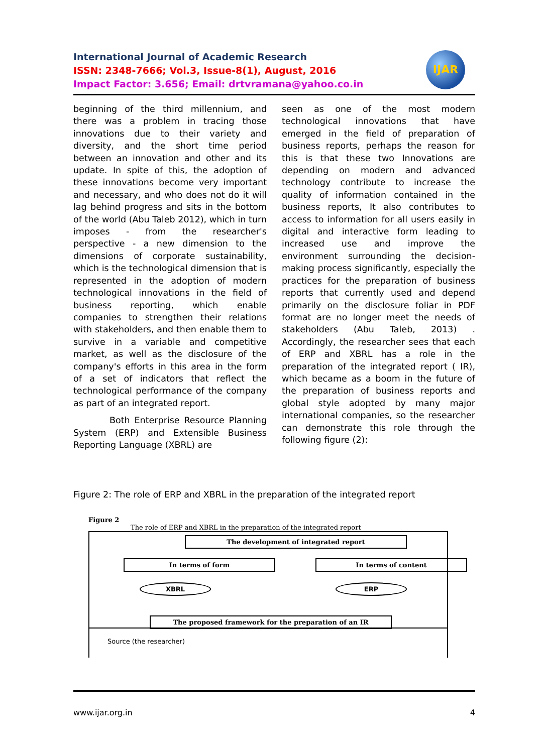International Journal of Academic Research
ISSN: 2348-7666; Vol.3, Issue-8(1), August, 2016
Impact Factor: 3.656; Email: drtvramana@yahoo.co.in
IJAR
beginning of the third millennium, and there was a problem in tracing those innovations due to their variety and diversity, and the short time period between an innovation and other and its update. In spite of this, the adoption of these innovations become very important and necessary, and who does not do it will lag behind progress and sits in the bottom of the world (Abu Taleb 2012), which in turn imposes - from the researcher's perspective - a new dimension to the dimensions of corporate sustainability, which is the technological dimension that is represented in the adoption of modern technological innovations in the field of business reporting, which enable companies to strengthen their relations with stakeholders, and then enable them to survive in a variable and competitive market, as well as the disclosure of the company's efforts in this area in the form of a set of indicators that reflect the technological performance of the company as part of an integrated report.
Both Enterprise Resource Planning System (ERP) and Extensible Business Reporting Language (XBRL) are
seen as one of the most modern technological innovations that have emerged in the field of preparation of business reports, perhaps the reason for this is that these two Innovations are depending on modern and advanced technology contribute to increase the quality of information contained in the business reports, It also contributes to access to information for all users easily in digital and interactive form leading to increased use and improve the environment surrounding the decision-making process significantly, especially the practices for the preparation of business reports that currently used and depend primarily on the disclosure foliar in PDF format are no longer meet the needs of stakeholders (Abu Taleb, 2013) . Accordingly, the researcher sees that each of ERP and XBRL has a role in the preparation of the integrated report ( IR), which became as a boom in the future of the preparation of business reports and global style adopted by many major international companies, so the researcher can demonstrate this role through the following figure (2):
Figure 2: The role of ERP and XBRL in the preparation of the integrated report
Figure 2
The role of ERP and XBRL in the preparation of the integrated report
The development of integrated report
In terms of form In terms of content
XBRL ERP
The proposed framework for the preparation of an IR
Source (the researcher)
www.ijar.org.in 4